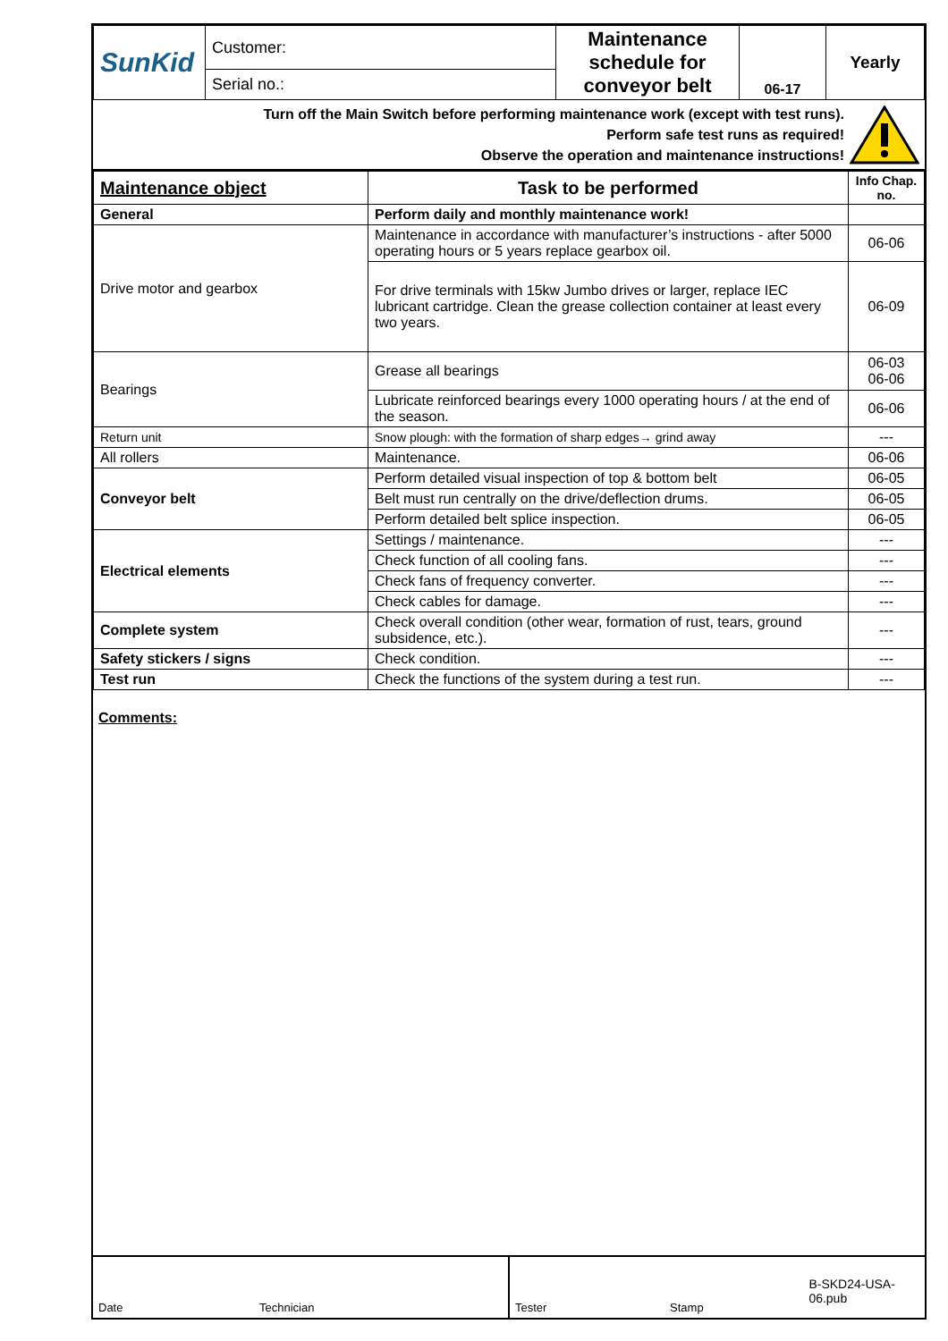| SunKid | Customer: | Maintenance schedule for conveyor belt | 06-17 | Yearly |
| | Serial no.: | | | |
Turn off the Main Switch before performing maintenance work (except with test runs).
Perform safe test runs as required!
Observe the operation and maintenance instructions!
| Maintenance object | Task to be performed | Info Chap. no. |
| --- | --- | --- |
| General | Perform daily and monthly maintenance work! | |
| Drive motor and gearbox | Maintenance in accordance with manufacturer’s instructions - after 5000 operating hours or 5 years replace gearbox oil. | 06-06 |
| | For drive terminals with 15kw Jumbo drives or larger, replace IEC lubricant cartridge. Clean the grease collection container at least every two years. | 06-09 |
| Bearings | Grease all bearings | 06-03 06-06 |
| | Lubricate reinforced bearings every 1000 operating hours / at the end of the season. | 06-06 |
| Return unit | Snow plough: with the formation of sharp edges→ grind away | --- |
| All rollers | Maintenance. | 06-06 |
| Conveyor belt | Perform detailed visual inspection of top & bottom belt | 06-05 |
| | Belt must run centrally on the drive/deflection drums. | 06-05 |
| | Perform detailed belt splice inspection. | 06-05 |
| Electrical elements | Settings / maintenance. | --- |
| | Check function of all cooling fans. | --- |
| | Check fans of frequency converter. | --- |
| | Check cables for damage. | --- |
| Complete system | Check overall condition (other wear, formation of rust, tears, ground subsidence, etc.). | --- |
| Safety stickers / signs | Check condition. | --- |
| Test run | Check the functions of the system during a test run. | --- |
Comments:
Date Technician Tester Stamp B-SKD24-USA-06.pub